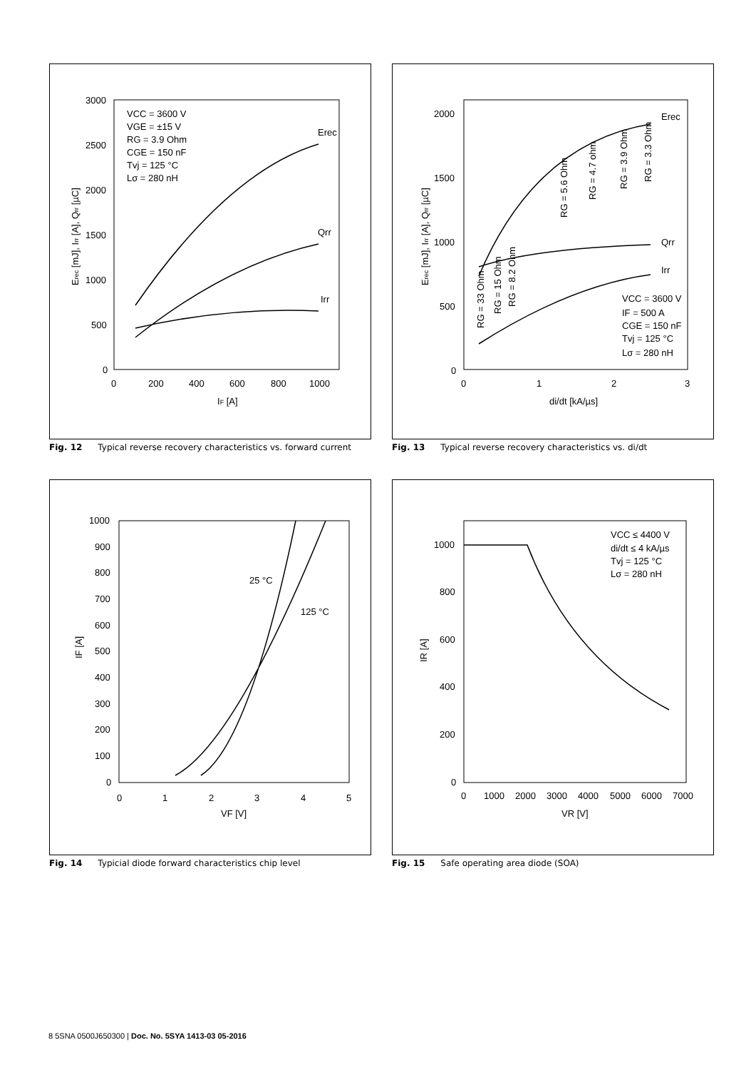3000
2500
2000
1500
1000
500
0
0
200
400
600
800
1000
IF [A]
Erec [mJ], Irr [A], Qrr [µC]
VCC = 3600 V
VGE = ±15 V
RG = 3.9 Ohm
CGE = 150 nF
Tvj = 125 °C
Lσ = 280 nH
Erec
Qrr
Irr
Fig. 12 Typical reverse recovery characteristics vs. forward current
2000
1500
1000
500
0
0
1
2
3
di/dt [kA/µs]
Erec [mJ], Irr [A], Qrr [µC]
Erec
Qrr
Irr
VCC = 3600 V
IF = 500 A
CGE = 150 nF
Tvj = 125 °C
Lσ = 280 nH
RG = 33 Ohm
RG = 15 Ohm
RG = 8.2 Ohm
RG = 5.6 Ohm
RG = 4.7 ohm
RG = 3.9 Ohm
RG = 3.3 Ohm
Fig. 13 Typical reverse recovery characteristics vs. di/dt
1000
900
800
700
600
500
400
300
200
100
0
0
1
2
3
4
5
VF [V]
IF [A]
25 °C
125 °C
Fig. 14 Typicial diode forward characteristics chip level
1000
800
600
400
200
0
0
1000
2000
3000
4000
5000
6000
7000
VR [V]
IR [A]
VCC ≤ 4400 V
di/dt ≤ 4 kA/µs
Tvj = 125 °C
Lσ = 280 nH
Fig. 15 Safe operating area diode (SOA)
8 5SNA 0500J650300 | Doc. No. 5SYA 1413-03 05-2016